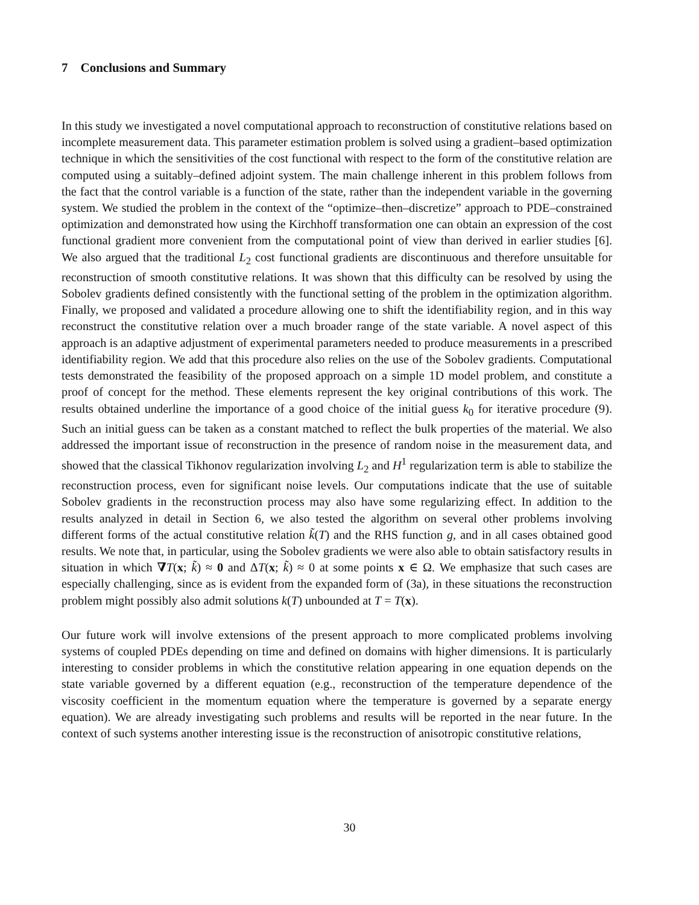7 Conclusions and Summary
In this study we investigated a novel computational approach to reconstruction of constitutive relations based on incomplete measurement data. This parameter estimation problem is solved using a gradient–based optimization technique in which the sensitivities of the cost functional with respect to the form of the constitutive relation are computed using a suitably–defined adjoint system. The main challenge inherent in this problem follows from the fact that the control variable is a function of the state, rather than the independent variable in the governing system. We studied the problem in the context of the “optimize–then–discretize” approach to PDE–constrained optimization and demonstrated how using the Kirchhoff transformation one can obtain an expression of the cost functional gradient more convenient from the computational point of view than derived in earlier studies [6]. We also argued that the traditional L<sub>2</sub> cost functional gradients are discontinuous and therefore unsuitable for reconstruction of smooth constitutive relations. It was shown that this difficulty can be resolved by using the Sobolev gradients defined consistently with the functional setting of the problem in the optimization algorithm. Finally, we proposed and validated a procedure allowing one to shift the identifiability region, and in this way reconstruct the constitutive relation over a much broader range of the state variable. A novel aspect of this approach is an adaptive adjustment of experimental parameters needed to produce measurements in a prescribed identifiability region. We add that this procedure also relies on the use of the Sobolev gradients. Computational tests demonstrated the feasibility of the proposed approach on a simple 1D model problem, and constitute a proof of concept for the method. These elements represent the key original contributions of this work. The results obtained underline the importance of a good choice of the initial guess k<sub>0</sub> for iterative procedure (9). Such an initial guess can be taken as a constant matched to reflect the bulk properties of the material. We also addressed the important issue of reconstruction in the presence of random noise in the measurement data, and showed that the classical Tikhonov regularization involving L<sub>2</sub> and H<sup>1</sup> regularization term is able to stabilize the reconstruction process, even for significant noise levels. Our computations indicate that the use of suitable Sobolev gradients in the reconstruction process may also have some regularizing effect. In addition to the results analyzed in detail in Section 6, we also tested the algorithm on several other problems involving different forms of the actual constitutive relation k̃(T) and the RHS function g, and in all cases obtained good results. We note that, in particular, using the Sobolev gradients we were also able to obtain satisfactory results in situation in which ∇T(x; k̃) ≈ 0 and ΔT(x; k̃) ≈ 0 at some points x ∈ Ω. We emphasize that such cases are especially challenging, since as is evident from the expanded form of (3a), in these situations the reconstruction problem might possibly also admit solutions k(T) unbounded at T = T(x).
Our future work will involve extensions of the present approach to more complicated problems involving systems of coupled PDEs depending on time and defined on domains with higher dimensions. It is particularly interesting to consider problems in which the constitutive relation appearing in one equation depends on the state variable governed by a different equation (e.g., reconstruction of the temperature dependence of the viscosity coefficient in the momentum equation where the temperature is governed by a separate energy equation). We are already investigating such problems and results will be reported in the near future. In the context of such systems another interesting issue is the reconstruction of anisotropic constitutive relations,
30